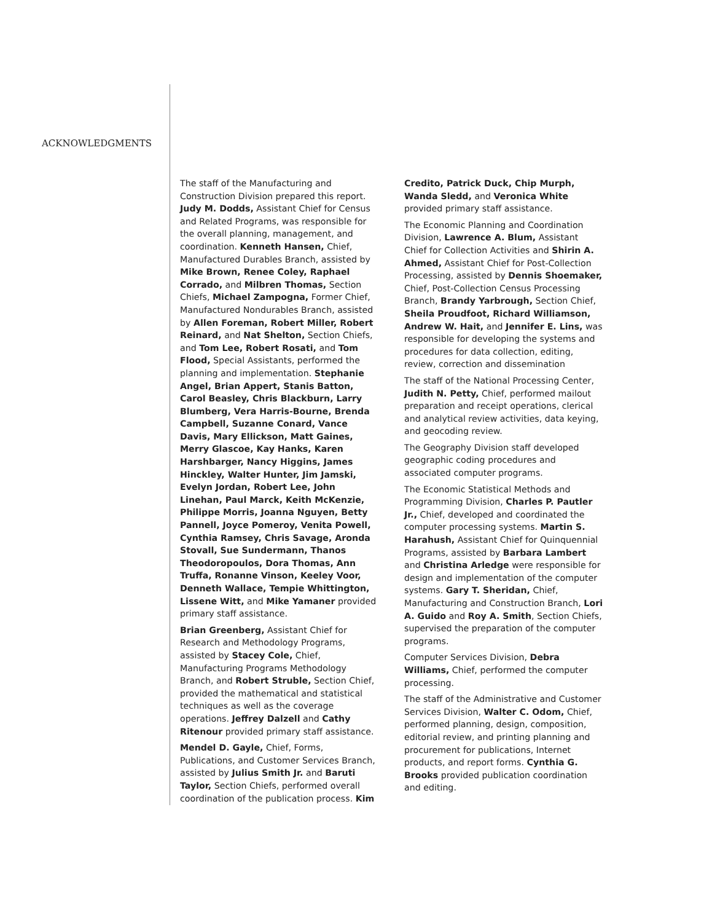ACKNOWLEDGMENTS
The staff of the Manufacturing and Construction Division prepared this report. Judy M. Dodds, Assistant Chief for Census and Related Programs, was responsible for the overall planning, management, and coordination. Kenneth Hansen, Chief, Manufactured Durables Branch, assisted by Mike Brown, Renee Coley, Raphael Corrado, and Milbren Thomas, Section Chiefs, Michael Zampogna, Former Chief, Manufactured Nondurables Branch, assisted by Allen Foreman, Robert Miller, Robert Reinard, and Nat Shelton, Section Chiefs, and Tom Lee, Robert Rosati, and Tom Flood, Special Assistants, performed the planning and implementation. Stephanie Angel, Brian Appert, Stanis Batton, Carol Beasley, Chris Blackburn, Larry Blumberg, Vera Harris-Bourne, Brenda Campbell, Suzanne Conard, Vance Davis, Mary Ellickson, Matt Gaines, Merry Glascoe, Kay Hanks, Karen Harshbarger, Nancy Higgins, James Hinckley, Walter Hunter, Jim Jamski, Evelyn Jordan, Robert Lee, John Linehan, Paul Marck, Keith McKenzie, Philippe Morris, Joanna Nguyen, Betty Pannell, Joyce Pomeroy, Venita Powell, Cynthia Ramsey, Chris Savage, Aronda Stovall, Sue Sundermann, Thanos Theodoropoulos, Dora Thomas, Ann Truffa, Ronanne Vinson, Keeley Voor, Denneth Wallace, Tempie Whittington, Lissene Witt, and Mike Yamaner provided primary staff assistance.
Brian Greenberg, Assistant Chief for Research and Methodology Programs, assisted by Stacey Cole, Chief, Manufacturing Programs Methodology Branch, and Robert Struble, Section Chief, provided the mathematical and statistical techniques as well as the coverage operations. Jeffrey Dalzell and Cathy Ritenour provided primary staff assistance.
Mendel D. Gayle, Chief, Forms, Publications, and Customer Services Branch, assisted by Julius Smith Jr. and Baruti Taylor, Section Chiefs, performed overall coordination of the publication process. Kim Credito, Patrick Duck, Chip Murph, Wanda Sledd, and Veronica White provided primary staff assistance.
The Economic Planning and Coordination Division, Lawrence A. Blum, Assistant Chief for Collection Activities and Shirin A. Ahmed, Assistant Chief for Post-Collection Processing, assisted by Dennis Shoemaker, Chief, Post-Collection Census Processing Branch, Brandy Yarbrough, Section Chief, Sheila Proudfoot, Richard Williamson, Andrew W. Hait, and Jennifer E. Lins, was responsible for developing the systems and procedures for data collection, editing, review, correction and dissemination
The staff of the National Processing Center, Judith N. Petty, Chief, performed mailout preparation and receipt operations, clerical and analytical review activities, data keying, and geocoding review.
The Geography Division staff developed geographic coding procedures and associated computer programs.
The Economic Statistical Methods and Programming Division, Charles P. Pautler Jr., Chief, developed and coordinated the computer processing systems. Martin S. Harahush, Assistant Chief for Quinquennial Programs, assisted by Barbara Lambert and Christina Arledge were responsible for design and implementation of the computer systems. Gary T. Sheridan, Chief, Manufacturing and Construction Branch, Lori A. Guido and Roy A. Smith, Section Chiefs, supervised the preparation of the computer programs.
Computer Services Division, Debra Williams, Chief, performed the computer processing.
The staff of the Administrative and Customer Services Division, Walter C. Odom, Chief, performed planning, design, composition, editorial review, and printing planning and procurement for publications, Internet products, and report forms. Cynthia G. Brooks provided publication coordination and editing.